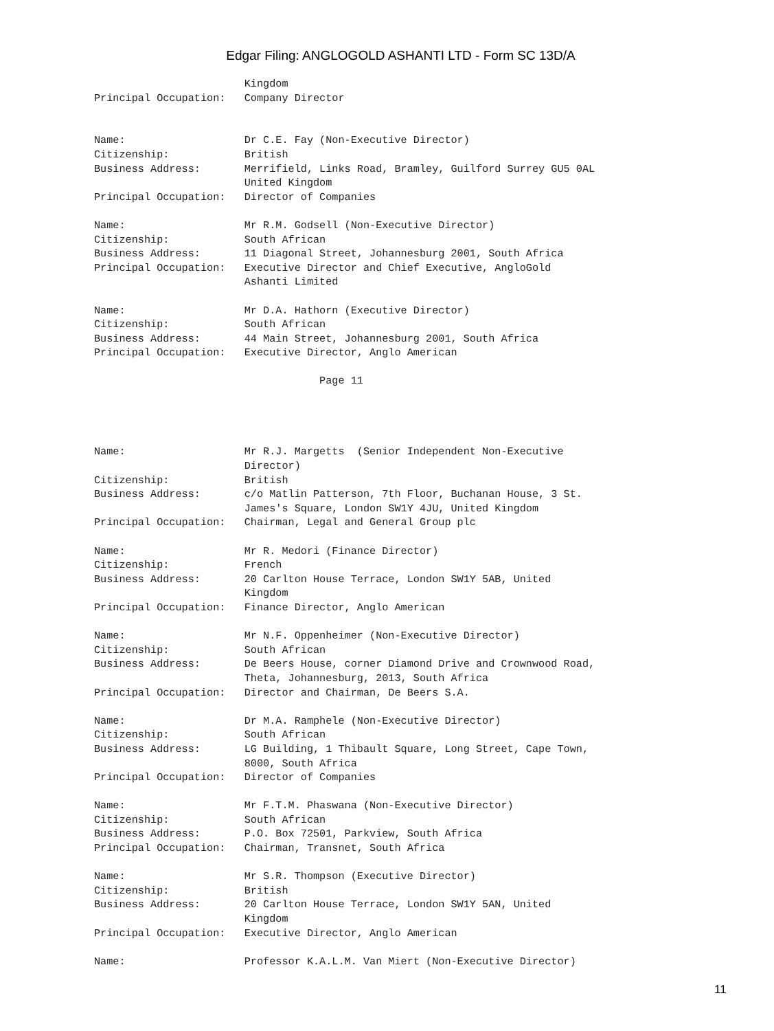Edgar Filing: ANGLOGOLD ASHANTI LTD - Form SC 13D/A
                        Kingdom
Principal Occupation:   Company Director


Name:                   Dr C.E. Fay (Non-Executive Director)
Citizenship:            British
Business Address:       Merrifield, Links Road, Bramley, Guilford Surrey GU5 0AL
                        United Kingdom
Principal Occupation:   Director of Companies

Name:                   Mr R.M. Godsell (Non-Executive Director)
Citizenship:            South African
Business Address:       11 Diagonal Street, Johannesburg 2001, South Africa
Principal Occupation:   Executive Director and Chief Executive, AngloGold
                        Ashanti Limited

Name:                   Mr D.A. Hathorn (Executive Director)
Citizenship:            South African
Business Address:       44 Main Street, Johannesburg 2001, South Africa
Principal Occupation:   Executive Director, Anglo American

                                    Page 11




Name:                   Mr R.J. Margetts  (Senior Independent Non-Executive
                        Director)
Citizenship:            British
Business Address:       c/o Matlin Patterson, 7th Floor, Buchanan House, 3 St.
                        James's Square, London SW1Y 4JU, United Kingdom
Principal Occupation:   Chairman, Legal and General Group plc

Name:                   Mr R. Medori (Finance Director)
Citizenship:            French
Business Address:       20 Carlton House Terrace, London SW1Y 5AB, United
                        Kingdom
Principal Occupation:   Finance Director, Anglo American

Name:                   Mr N.F. Oppenheimer (Non-Executive Director)
Citizenship:            South African
Business Address:       De Beers House, corner Diamond Drive and Crownwood Road,
                        Theta, Johannesburg, 2013, South Africa
Principal Occupation:   Director and Chairman, De Beers S.A.

Name:                   Dr M.A. Ramphele (Non-Executive Director)
Citizenship:            South African
Business Address:       LG Building, 1 Thibault Square, Long Street, Cape Town,
                        8000, South Africa
Principal Occupation:   Director of Companies

Name:                   Mr F.T.M. Phaswana (Non-Executive Director)
Citizenship:            South African
Business Address:       P.O. Box 72501, Parkview, South Africa
Principal Occupation:   Chairman, Transnet, South Africa

Name:                   Mr S.R. Thompson (Executive Director)
Citizenship:            British
Business Address:       20 Carlton House Terrace, London SW1Y 5AN, United
                        Kingdom
Principal Occupation:   Executive Director, Anglo American

Name:                   Professor K.A.L.M. Van Miert (Non-Executive Director)
11